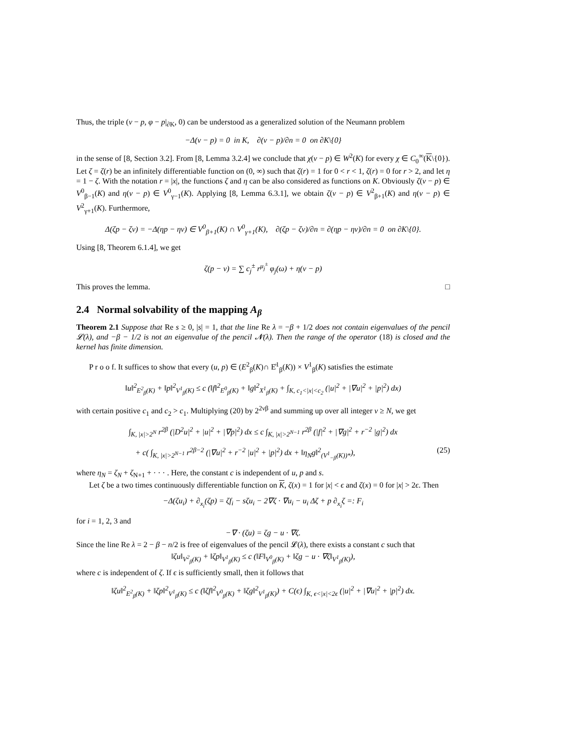Thus, the triple (v − p, φ − p|<sub>∂K</sub>, 0) can be understood as a generalized solution of the Neumann problem
−Δ(v − p) = 0 in K, ∂(v − p)/∂n = 0 on ∂K\{0}
in the sense of [8, Section 3.2]. From [8, Lemma 3.2.4] we conclude that χ(v − p) ∈ W<sup>2</sup>(K) for every χ ∈ C<sub>0</sub><sup>∞</sup>(K\{0}). Let ζ = ζ(r) be an infinitely differentiable function on (0, ∞) such that ζ(r) = 1 for 0 < r < 1, ζ(r) = 0 for r > 2, and let η = 1 − ζ. With the notation r = |x|, the functions ζ and η can be also considered as functions on K. Obviously ζ(v − p) ∈ V<sup>0</sup><sub>β−1</sub>(K) and η(v − p) ∈ V<sup>0</sup><sub>γ−1</sub>(K). Applying [8, Lemma 6.3.1], we obtain ζ(v − p) ∈ V<sup>2</sup><sub>β+1</sub>(K) and η(v − p) ∈ V<sup>2</sup><sub>γ+1</sub>(K). Furthermore,
Δ(ζp − ζv) = −Δ(ηp − ηv) ∈ V<sup>0</sup><sub>β+1</sub>(K) ∩ V<sup>0</sup><sub>γ+1</sub>(K), ∂(ζp − ζv)/∂n = ∂(ηp − ηv)/∂n = 0 on ∂K\{0}.
Using [8, Theorem 6.1.4], we get
ζ(p − v) = ∑ c<sub>j</sub><sup>±</sup> r<sup>μ<sub>j</sub><sup>±</sup></sup> φ<sub>j</sub>(ω) + η(v − p)
This proves the lemma. □
2.4 Normal solvability of the mapping A<sub>β</sub>
Theorem 2.1 Suppose that Re s ≥ 0, |s| = 1, that the line Re λ = −β + 1/2 does not contain eigenvalues of the pencil 𝓛(λ), and −β − 1/2 is not an eigenvalue of the pencil 𝓝(λ). Then the range of the operator (18) is closed and the kernel has finite dimension.
P r o o f. It suffices to show that every (u, p) ∈ (E<sup>2</sup><sub>β</sub>(K)∩ E̊<sup>1</sup><sub>β</sub>(K)) × V<sup>1</sup><sub>β</sub>(K) satisfies the estimate
‖u‖<sup>2</sup><sub>E<sup>2</sup><sub>β</sub>(K)</sub> + ‖p‖<sup>2</sup><sub>V<sup>1</sup><sub>β</sub>(K)</sub> ≤ c (‖f‖<sup>2</sup><sub>E<sup>0</sup><sub>β</sub>(K)</sub> + ‖g‖<sup>2</sup><sub>X<sup>1</sup><sub>β</sub>(K)</sub> + ∫<sub>K, c<sub>1</sub><|x|<c<sub>2</sub></sub> (|u|<sup>2</sup> + |∇u|<sup>2</sup> + |p|<sup>2</sup>) dx)
with certain positive c<sub>1</sub> and c<sub>2</sub> > c<sub>1</sub>. Multiplying (20) by 2<sup>2νβ</sup> and summing up over all integer ν ≥ N, we get
∫<sub>K, |x|>2<sup>N</sup></sub> r<sup>2β</sup> (|D<sup>2</sup>u|<sup>2</sup> + |u|<sup>2</sup> + |∇p|<sup>2</sup>) dx ≤ c ∫<sub>K, |x|>2<sup>N−1</sup></sub> r<sup>2β</sup> (|f|<sup>2</sup> + |∇g|<sup>2</sup> + r<sup>−2</sup> |g|<sup>2</sup>) dx
+ c( ∫<sub>K, |x|>2<sup>N−1</sup></sub> r<sup>2β−2</sup> (|∇u|<sup>2</sup> + r<sup>−2</sup> |u|<sup>2</sup> + |p|<sup>2</sup>) dx + ‖η<sub>N</sub>g‖<sup>2</sup><sub>(V<sup>1</sup><sub>−β</sub>(K))*</sub>), (25)
where η<sub>N</sub> = ζ<sub>N</sub> + ζ<sub>N+1</sub> + · · · . Here, the constant c is independent of u, p and s.
Let ζ be a two times continuously differentiable function on K, ζ(x) = 1 for |x| < ϵ and ζ(x) = 0 for |x| > 2ϵ. Then
−Δ(ζu<sub>i</sub>) + ∂<sub>x<sub>i</sub></sub>(ζp) = ζf<sub>i</sub> − sζu<sub>i</sub> − 2∇ζ · ∇u<sub>i</sub> − u<sub>i</sub> Δζ + p ∂<sub>x<sub>i</sub></sub>ζ =: F<sub>i</sub>
for i = 1, 2, 3 and
−∇ · (ζu) = ζg − u · ∇ζ.
Since the line Re λ = 2 − β − n/2 is free of eigenvalues of the pencil 𝓛(λ), there exists a constant c such that
‖ζu‖<sub>V<sup>2</sup><sub>β</sub>(K)</sub> + ‖ζp‖<sub>V<sup>1</sup><sub>β</sub>(K)</sub> ≤ c (‖F‖<sub>V<sup>0</sup><sub>β</sub>(K)</sub> + ‖ζg − u · ∇ζ‖<sub>V<sup>1</sup><sub>β</sub>(K)</sub>),
where c is independent of ζ. If ϵ is sufficiently small, then it follows that
‖ζu‖<sup>2</sup><sub>E<sup>2</sup><sub>β</sub>(K)</sub> + ‖ζp‖<sup>2</sup><sub>V<sup>1</sup><sub>β</sub>(K)</sub> ≤ c (‖ζf‖<sup>2</sup><sub>V<sup>0</sup><sub>β</sub>(K)</sub> + ‖ζg‖<sup>2</sup><sub>V<sup>1</sup><sub>β</sub>(K)</sub>) + C(ϵ) ∫<sub>K, ϵ<|x|<2ϵ</sub> (|u|<sup>2</sup> + |∇u|<sup>2</sup> + |p|<sup>2</sup>) dx.